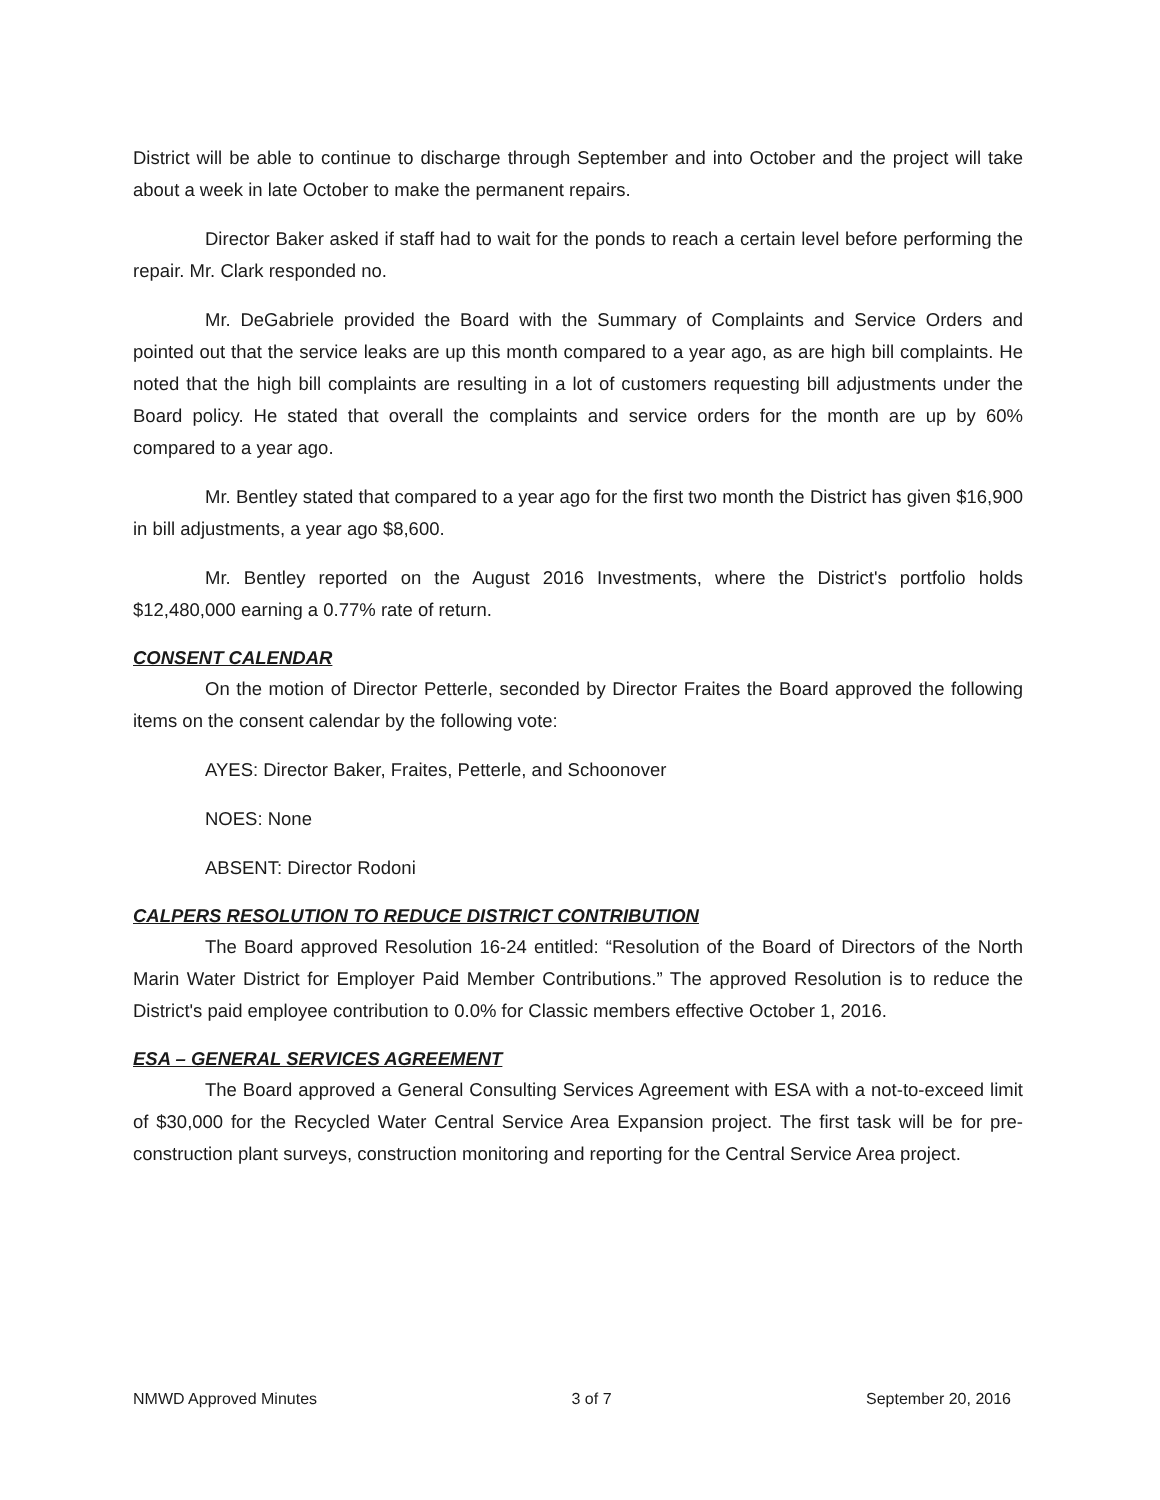District will be able to continue to discharge through September and into October and the project will take about a week in late October to make the permanent repairs.
Director Baker asked if staff had to wait for the ponds to reach a certain level before performing the repair. Mr. Clark responded no.
Mr. DeGabriele provided the Board with the Summary of Complaints and Service Orders and pointed out that the service leaks are up this month compared to a year ago, as are high bill complaints. He noted that the high bill complaints are resulting in a lot of customers requesting bill adjustments under the Board policy. He stated that overall the complaints and service orders for the month are up by 60% compared to a year ago.
Mr. Bentley stated that compared to a year ago for the first two month the District has given $16,900 in bill adjustments, a year ago $8,600.
Mr. Bentley reported on the August 2016 Investments, where the District's portfolio holds $12,480,000 earning a 0.77% rate of return.
CONSENT CALENDAR
On the motion of Director Petterle, seconded by Director Fraites the Board approved the following items on the consent calendar by the following vote:
AYES: Director Baker, Fraites, Petterle, and Schoonover
NOES: None
ABSENT: Director Rodoni
CALPERS RESOLUTION TO REDUCE DISTRICT CONTRIBUTION
The Board approved Resolution 16-24 entitled: “Resolution of the Board of Directors of the North Marin Water District for Employer Paid Member Contributions.” The approved Resolution is to reduce the District's paid employee contribution to 0.0% for Classic members effective October 1, 2016.
ESA – GENERAL SERVICES AGREEMENT
The Board approved a General Consulting Services Agreement with ESA with a not-to-exceed limit of $30,000 for the Recycled Water Central Service Area Expansion project. The first task will be for pre-construction plant surveys, construction monitoring and reporting for the Central Service Area project.
NMWD Approved Minutes 3 of 7 September 20, 2016